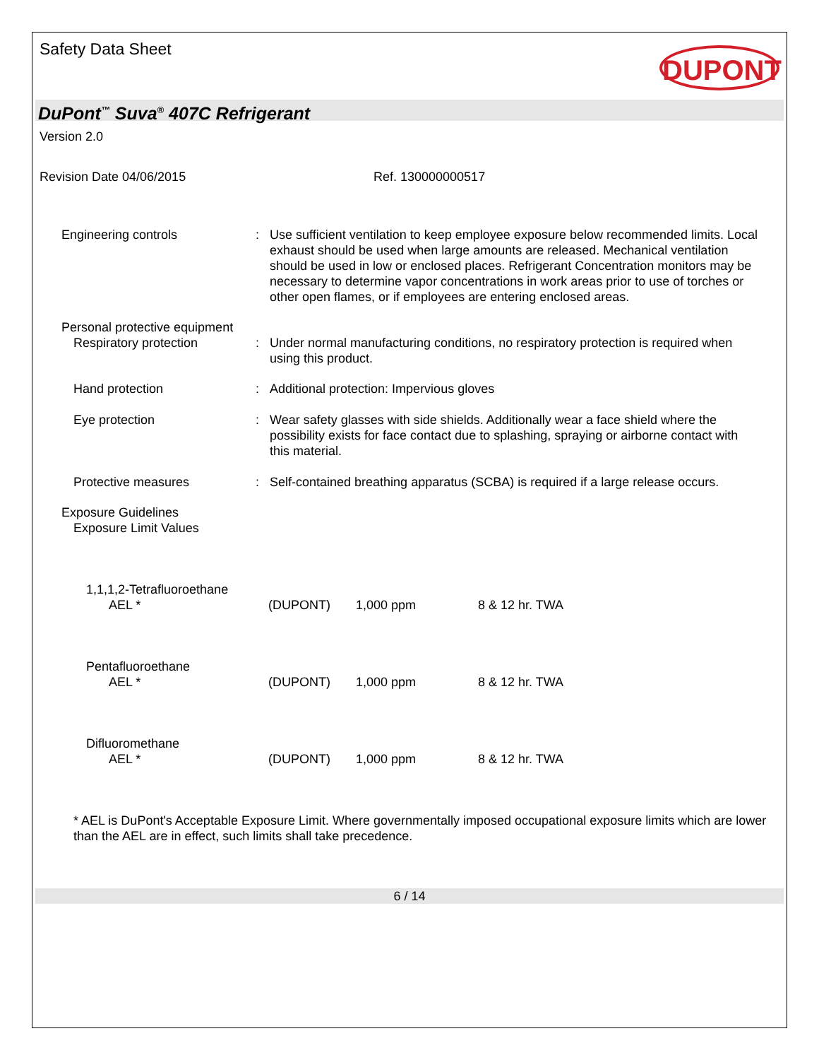Safety Data Sheet
DUPONT
DuPont<sup>™</sup> Suva<sup>®</sup> 407C Refrigerant
Version 2.0
Revision Date 04/06/2015 Ref. 130000000517
| Engineering controls | : | Use sufficient ventilation to keep employee exposure below recommended limits. Local exhaust should be used when large amounts are released. Mechanical ventilation should be used in low or enclosed places. Refrigerant Concentration monitors may be necessary to determine vapor concentrations in work areas prior to use of torches or other open flames, or if employees are entering enclosed areas. |
| Personal protective equipment | | |
| Respiratory protection | : | Under normal manufacturing conditions, no respiratory protection is required when using this product. |
| Hand protection | : | Additional protection: Impervious gloves |
| Eye protection | : | Wear safety glasses with side shields. Additionally wear a face shield where the possibility exists for face contact due to splashing, spraying or airborne contact with this material. |
| Protective measures | : | Self-contained breathing apparatus (SCBA) is required if a large release occurs. |
| Exposure Guidelines Exposure Limit Values | | |
| 1,1,1,2-Tetrafluoroethane | | | |
| AEL * | (DUPONT) | 1,000 ppm | 8 & 12 hr. TWA |
| Pentafluoroethane | | | |
| AEL * | (DUPONT) | 1,000 ppm | 8 & 12 hr. TWA |
| Difluoromethane | | | |
| AEL * | (DUPONT) | 1,000 ppm | 8 & 12 hr. TWA |
* AEL is DuPont's Acceptable Exposure Limit. Where governmentally imposed occupational exposure limits which are lower than the AEL are in effect, such limits shall take precedence.
6 / 14